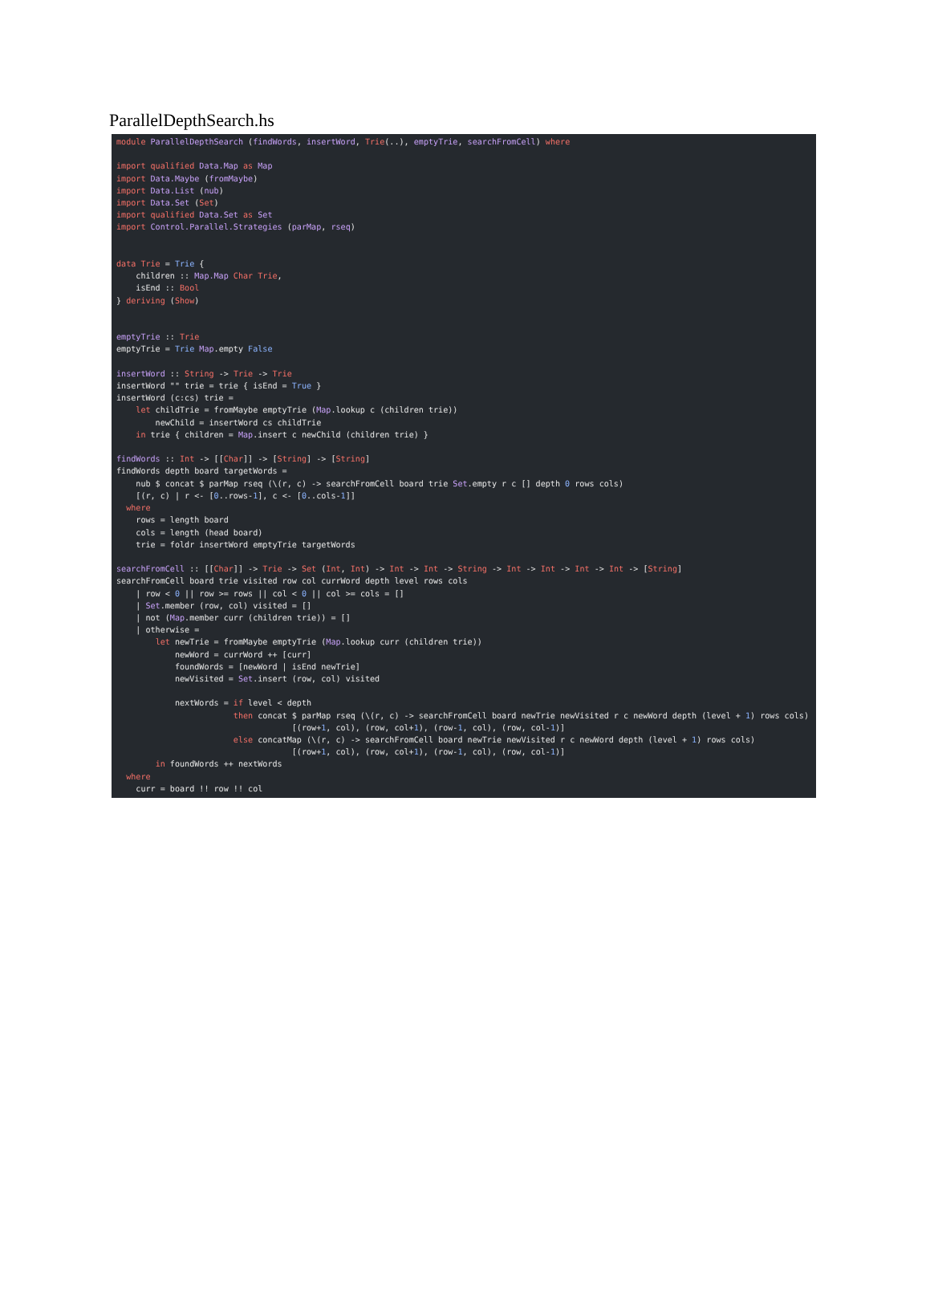ParallelDepthSearch.hs
module ParallelDepthSearch (findWords, insertWord, Trie(..), emptyTrie, searchFromCell) where

import qualified Data.Map as Map
import Data.Maybe (fromMaybe)
import Data.List (nub)
import Data.Set (Set)
import qualified Data.Set as Set
import Control.Parallel.Strategies (parMap, rseq)


data Trie = Trie {
    children :: Map.Map Char Trie,
    isEnd :: Bool
} deriving (Show)


emptyTrie :: Trie
emptyTrie = Trie Map.empty False

insertWord :: String -> Trie -> Trie
insertWord "" trie = trie { isEnd = True }
insertWord (c:cs) trie =
    let childTrie = fromMaybe emptyTrie (Map.lookup c (children trie))
        newChild = insertWord cs childTrie
    in trie { children = Map.insert c newChild (children trie) }

findWords :: Int -> [[Char]] -> [String] -> [String]
findWords depth board targetWords =
    nub $ concat $ parMap rseq (\(r, c) -> searchFromCell board trie Set.empty r c [] depth 0 rows cols)
    [(r, c) | r <- [0..rows-1], c <- [0..cols-1]]
  where
    rows = length board
    cols = length (head board)
    trie = foldr insertWord emptyTrie targetWords

searchFromCell :: [[Char]] -> Trie -> Set (Int, Int) -> Int -> Int -> String -> Int -> Int -> Int -> Int -> [String]
searchFromCell board trie visited row col currWord depth level rows cols
    | row < 0 || row >= rows || col < 0 || col >= cols = []
    | Set.member (row, col) visited = []
    | not (Map.member curr (children trie)) = []
    | otherwise =
        let newTrie = fromMaybe emptyTrie (Map.lookup curr (children trie))
            newWord = currWord ++ [curr]
            foundWords = [newWord | isEnd newTrie]
            newVisited = Set.insert (row, col) visited

            nextWords = if level < depth
                        then concat $ parMap rseq (\(r, c) -> searchFromCell board newTrie newVisited r c newWord depth (level + 1) rows cols)
                                    [(row+1, col), (row, col+1), (row-1, col), (row, col-1)]
                        else concatMap (\(r, c) -> searchFromCell board newTrie newVisited r c newWord depth (level + 1) rows cols)
                                    [(row+1, col), (row, col+1), (row-1, col), (row, col-1)]
        in foundWords ++ nextWords
  where
    curr = board !! row !! col